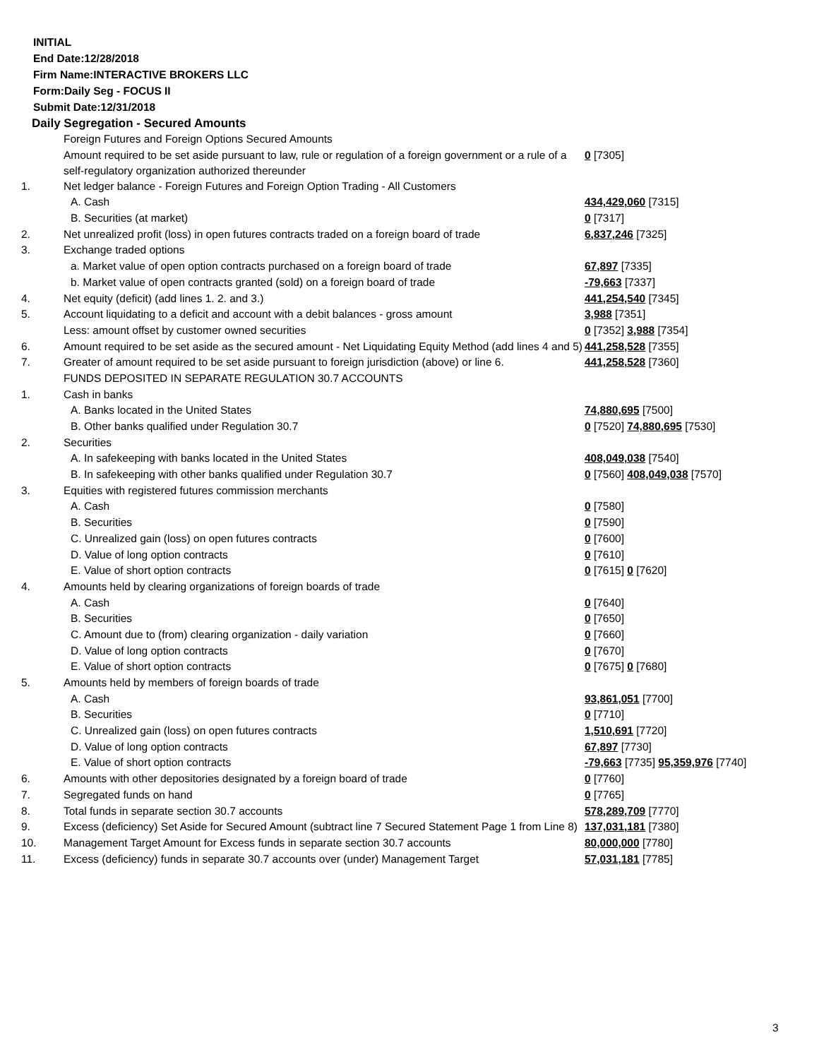INITIAL
End Date:12/28/2018
Firm Name:INTERACTIVE BROKERS LLC
Form:Daily Seg - FOCUS II
Submit Date:12/31/2018
Daily Segregation - Secured Amounts
| | Foreign Futures and Foreign Options Secured Amounts | |
| | Amount required to be set aside pursuant to law, rule or regulation of a foreign government or a rule of a self-regulatory organization authorized thereunder | 0 [7305] |
| 1. | Net ledger balance - Foreign Futures and Foreign Option Trading - All Customers | |
| | A. Cash | 434,429,060 [7315] |
| | B. Securities (at market) | 0 [7317] |
| 2. | Net unrealized profit (loss) in open futures contracts traded on a foreign board of trade | 6,837,246 [7325] |
| 3. | Exchange traded options | |
| | a. Market value of open option contracts purchased on a foreign board of trade | 67,897 [7335] |
| | b. Market value of open contracts granted (sold) on a foreign board of trade | -79,663 [7337] |
| 4. | Net equity (deficit) (add lines 1. 2. and 3.) | 441,254,540 [7345] |
| 5. | Account liquidating to a deficit and account with a debit balances - gross amount | 3,988 [7351] |
| | Less: amount offset by customer owned securities | 0 [7352] 3,988 [7354] |
| 6. | Amount required to be set aside as the secured amount - Net Liquidating Equity Method (add lines 4 and 5) | 441,258,528 [7355] |
| 7. | Greater of amount required to be set aside pursuant to foreign jurisdiction (above) or line 6. | 441,258,528 [7360] |
| | FUNDS DEPOSITED IN SEPARATE REGULATION 30.7 ACCOUNTS | |
| 1. | Cash in banks | |
| | A. Banks located in the United States | 74,880,695 [7500] |
| | B. Other banks qualified under Regulation 30.7 | 0 [7520] 74,880,695 [7530] |
| 2. | Securities | |
| | A. In safekeeping with banks located in the United States | 408,049,038 [7540] |
| | B. In safekeeping with other banks qualified under Regulation 30.7 | 0 [7560] 408,049,038 [7570] |
| 3. | Equities with registered futures commission merchants | |
| | A. Cash | 0 [7580] |
| | B. Securities | 0 [7590] |
| | C. Unrealized gain (loss) on open futures contracts | 0 [7600] |
| | D. Value of long option contracts | 0 [7610] |
| | E. Value of short option contracts | 0 [7615] 0 [7620] |
| 4. | Amounts held by clearing organizations of foreign boards of trade | |
| | A. Cash | 0 [7640] |
| | B. Securities | 0 [7650] |
| | C. Amount due to (from) clearing organization - daily variation | 0 [7660] |
| | D. Value of long option contracts | 0 [7670] |
| | E. Value of short option contracts | 0 [7675] 0 [7680] |
| 5. | Amounts held by members of foreign boards of trade | |
| | A. Cash | 93,861,051 [7700] |
| | B. Securities | 0 [7710] |
| | C. Unrealized gain (loss) on open futures contracts | 1,510,691 [7720] |
| | D. Value of long option contracts | 67,897 [7730] |
| | E. Value of short option contracts | -79,663 [7735] 95,359,976 [7740] |
| 6. | Amounts with other depositories designated by a foreign board of trade | 0 [7760] |
| 7. | Segregated funds on hand | 0 [7765] |
| 8. | Total funds in separate section 30.7 accounts | 578,289,709 [7770] |
| 9. | Excess (deficiency) Set Aside for Secured Amount (subtract line 7 Secured Statement Page 1 from Line 8) | 137,031,181 [7380] |
| 10. | Management Target Amount for Excess funds in separate section 30.7 accounts | 80,000,000 [7780] |
| 11. | Excess (deficiency) funds in separate 30.7 accounts over (under) Management Target | 57,031,181 [7785] |
3